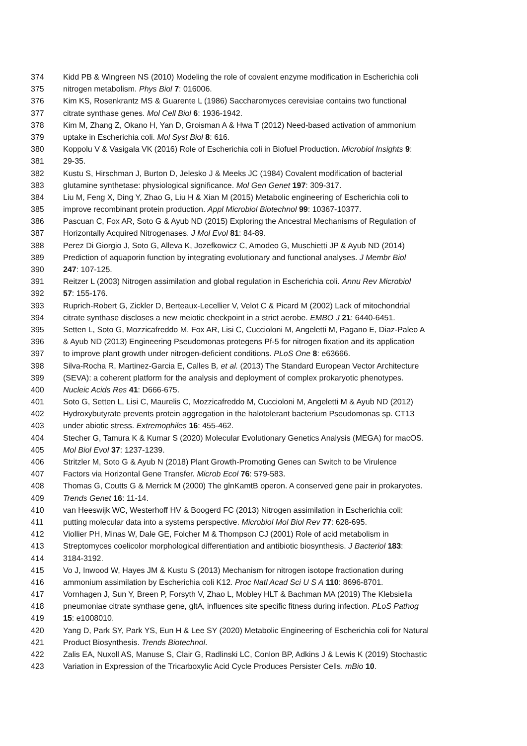374 Kidd PB & Wingreen NS (2010) Modeling the role of covalent enzyme modification in Escherichia coli
375 nitrogen metabolism. Phys Biol 7: 016006.
376 Kim KS, Rosenkrantz MS & Guarente L (1986) Saccharomyces cerevisiae contains two functional
377 citrate synthase genes. Mol Cell Biol 6: 1936-1942.
378 Kim M, Zhang Z, Okano H, Yan D, Groisman A & Hwa T (2012) Need-based activation of ammonium
379 uptake in Escherichia coli. Mol Syst Biol 8: 616.
380 Koppolu V & Vasigala VK (2016) Role of Escherichia coli in Biofuel Production. Microbiol Insights 9:
381 29-35.
382 Kustu S, Hirschman J, Burton D, Jelesko J & Meeks JC (1984) Covalent modification of bacterial
383 glutamine synthetase: physiological significance. Mol Gen Genet 197: 309-317.
384 Liu M, Feng X, Ding Y, Zhao G, Liu H & Xian M (2015) Metabolic engineering of Escherichia coli to
385 improve recombinant protein production. Appl Microbiol Biotechnol 99: 10367-10377.
386 Pascuan C, Fox AR, Soto G & Ayub ND (2015) Exploring the Ancestral Mechanisms of Regulation of
387 Horizontally Acquired Nitrogenases. J Mol Evol 81: 84-89.
388 Perez Di Giorgio J, Soto G, Alleva K, Jozefkowicz C, Amodeo G, Muschietti JP & Ayub ND (2014)
389 Prediction of aquaporin function by integrating evolutionary and functional analyses. J Membr Biol
390 247: 107-125.
391 Reitzer L (2003) Nitrogen assimilation and global regulation in Escherichia coli. Annu Rev Microbiol
392 57: 155-176.
393 Ruprich-Robert G, Zickler D, Berteaux-Lecellier V, Velot C & Picard M (2002) Lack of mitochondrial
394 citrate synthase discloses a new meiotic checkpoint in a strict aerobe. EMBO J 21: 6440-6451.
395 Setten L, Soto G, Mozzicafreddo M, Fox AR, Lisi C, Cuccioloni M, Angeletti M, Pagano E, Diaz-Paleo A
396 & Ayub ND (2013) Engineering Pseudomonas protegens Pf-5 for nitrogen fixation and its application
397 to improve plant growth under nitrogen-deficient conditions. PLoS One 8: e63666.
398 Silva-Rocha R, Martinez-Garcia E, Calles B, et al. (2013) The Standard European Vector Architecture
399 (SEVA): a coherent platform for the analysis and deployment of complex prokaryotic phenotypes.
400 Nucleic Acids Res 41: D666-675.
401 Soto G, Setten L, Lisi C, Maurelis C, Mozzicafreddo M, Cuccioloni M, Angeletti M & Ayub ND (2012)
402 Hydroxybutyrate prevents protein aggregation in the halotolerant bacterium Pseudomonas sp. CT13
403 under abiotic stress. Extremophiles 16: 455-462.
404 Stecher G, Tamura K & Kumar S (2020) Molecular Evolutionary Genetics Analysis (MEGA) for macOS.
405 Mol Biol Evol 37: 1237-1239.
406 Stritzler M, Soto G & Ayub N (2018) Plant Growth-Promoting Genes can Switch to be Virulence
407 Factors via Horizontal Gene Transfer. Microb Ecol 76: 579-583.
408 Thomas G, Coutts G & Merrick M (2000) The glnKamtB operon. A conserved gene pair in prokaryotes.
409 Trends Genet 16: 11-14.
410 van Heeswijk WC, Westerhoff HV & Boogerd FC (2013) Nitrogen assimilation in Escherichia coli:
411 putting molecular data into a systems perspective. Microbiol Mol Biol Rev 77: 628-695.
412 Viollier PH, Minas W, Dale GE, Folcher M & Thompson CJ (2001) Role of acid metabolism in
413 Streptomyces coelicolor morphological differentiation and antibiotic biosynthesis. J Bacteriol 183:
414 3184-3192.
415 Vo J, Inwood W, Hayes JM & Kustu S (2013) Mechanism for nitrogen isotope fractionation during
416 ammonium assimilation by Escherichia coli K12. Proc Natl Acad Sci U S A 110: 8696-8701.
417 Vornhagen J, Sun Y, Breen P, Forsyth V, Zhao L, Mobley HLT & Bachman MA (2019) The Klebsiella
418 pneumoniae citrate synthase gene, gltA, influences site specific fitness during infection. PLoS Pathog
419 15: e1008010.
420 Yang D, Park SY, Park YS, Eun H & Lee SY (2020) Metabolic Engineering of Escherichia coli for Natural
421 Product Biosynthesis. Trends Biotechnol.
422 Zalis EA, Nuxoll AS, Manuse S, Clair G, Radlinski LC, Conlon BP, Adkins J & Lewis K (2019) Stochastic
423 Variation in Expression of the Tricarboxylic Acid Cycle Produces Persister Cells. mBio 10.